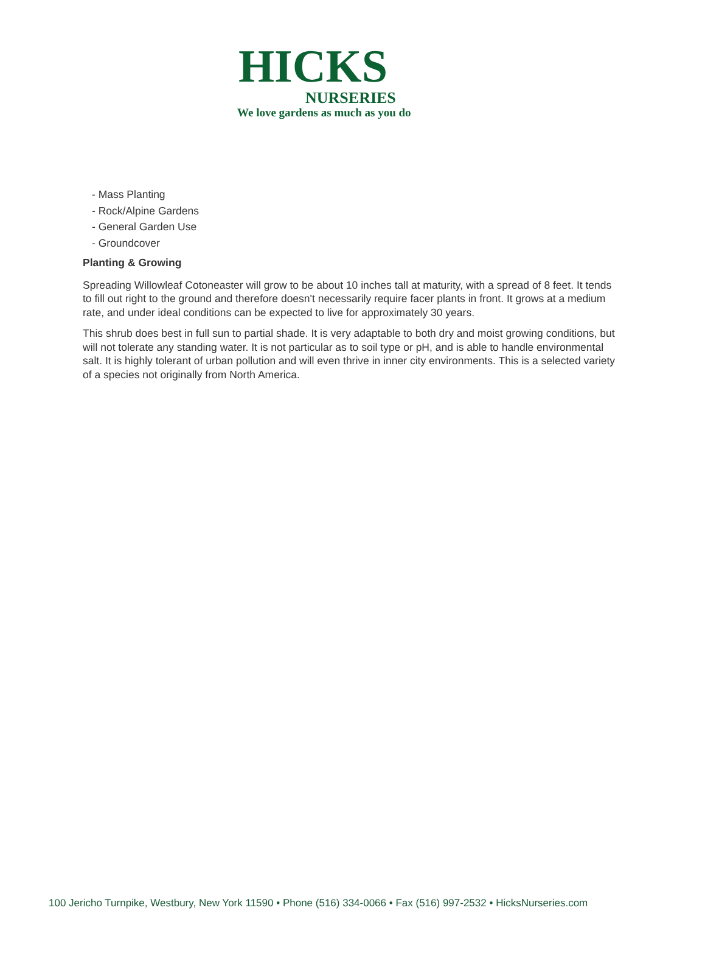HICKS
NURSERIES
We love gardens as much as you do
- Mass Planting
- Rock/Alpine Gardens
- General Garden Use
- Groundcover
Planting & Growing
Spreading Willowleaf Cotoneaster will grow to be about 10 inches tall at maturity, with a spread of 8 feet. It tends to fill out right to the ground and therefore doesn't necessarily require facer plants in front. It grows at a medium rate, and under ideal conditions can be expected to live for approximately 30 years.
This shrub does best in full sun to partial shade. It is very adaptable to both dry and moist growing conditions, but will not tolerate any standing water. It is not particular as to soil type or pH, and is able to handle environmental salt. It is highly tolerant of urban pollution and will even thrive in inner city environments. This is a selected variety of a species not originally from North America.
100 Jericho Turnpike, Westbury, New York 11590 • Phone (516) 334-0066 • Fax (516) 997-2532 • HicksNurseries.com